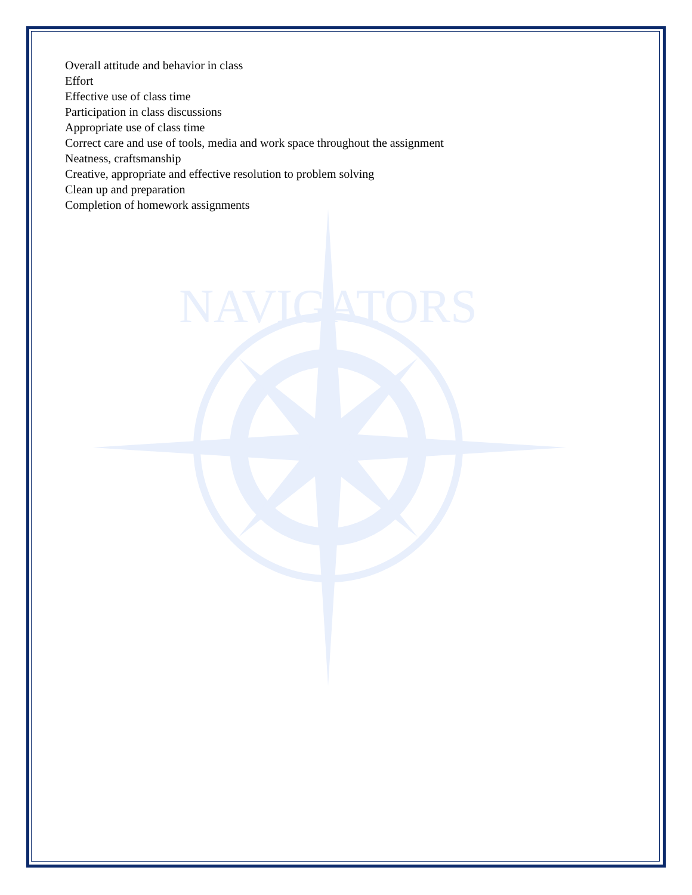NAVIGATORS
Overall attitude and behavior in class
Effort
Effective use of class time
Participation in class discussions
Appropriate use of class time
Correct care and use of tools, media and work space throughout the assignment
Neatness, craftsmanship
Creative, appropriate and effective resolution to problem solving
Clean up and preparation
Completion of homework assignments